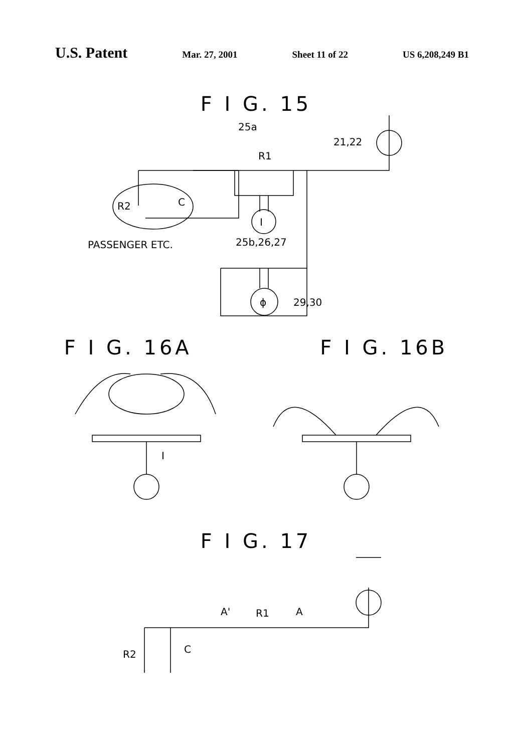U.S. Patent Mar. 27, 2001 Sheet 11 of 22 US 6,208,249 B1
F I G. 15
25a
R1
21,22
R2
C
I
PASSENGER ETC.
25b,26,27
ϕ
29,30
F I G. 16A F I G. 16B
I
F I G. 17
A'
R1
A
R2
C